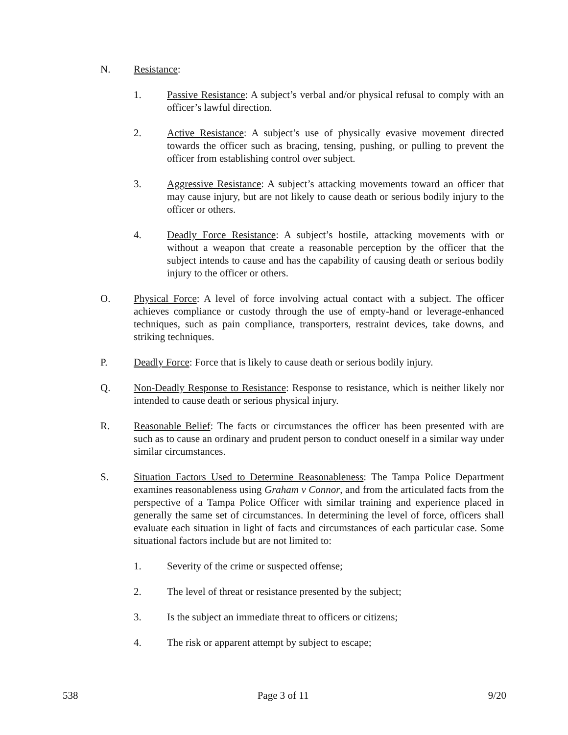N. Resistance:
1. Passive Resistance: A subject’s verbal and/or physical refusal to comply with an officer’s lawful direction.
2. Active Resistance: A subject’s use of physically evasive movement directed towards the officer such as bracing, tensing, pushing, or pulling to prevent the officer from establishing control over subject.
3. Aggressive Resistance: A subject’s attacking movements toward an officer that may cause injury, but are not likely to cause death or serious bodily injury to the officer or others.
4. Deadly Force Resistance: A subject’s hostile, attacking movements with or without a weapon that create a reasonable perception by the officer that the subject intends to cause and has the capability of causing death or serious bodily injury to the officer or others.
O. Physical Force: A level of force involving actual contact with a subject. The officer achieves compliance or custody through the use of empty-hand or leverage-enhanced techniques, such as pain compliance, transporters, restraint devices, take downs, and striking techniques.
P. Deadly Force: Force that is likely to cause death or serious bodily injury.
Q. Non-Deadly Response to Resistance: Response to resistance, which is neither likely nor intended to cause death or serious physical injury.
R. Reasonable Belief: The facts or circumstances the officer has been presented with are such as to cause an ordinary and prudent person to conduct oneself in a similar way under similar circumstances.
S. Situation Factors Used to Determine Reasonableness: The Tampa Police Department examines reasonableness using Graham v Connor, and from the articulated facts from the perspective of a Tampa Police Officer with similar training and experience placed in generally the same set of circumstances. In determining the level of force, officers shall evaluate each situation in light of facts and circumstances of each particular case. Some situational factors include but are not limited to:
1. Severity of the crime or suspected offense;
2. The level of threat or resistance presented by the subject;
3. Is the subject an immediate threat to officers or citizens;
4. The risk or apparent attempt by subject to escape;
538 Page 3 of 11 9/20